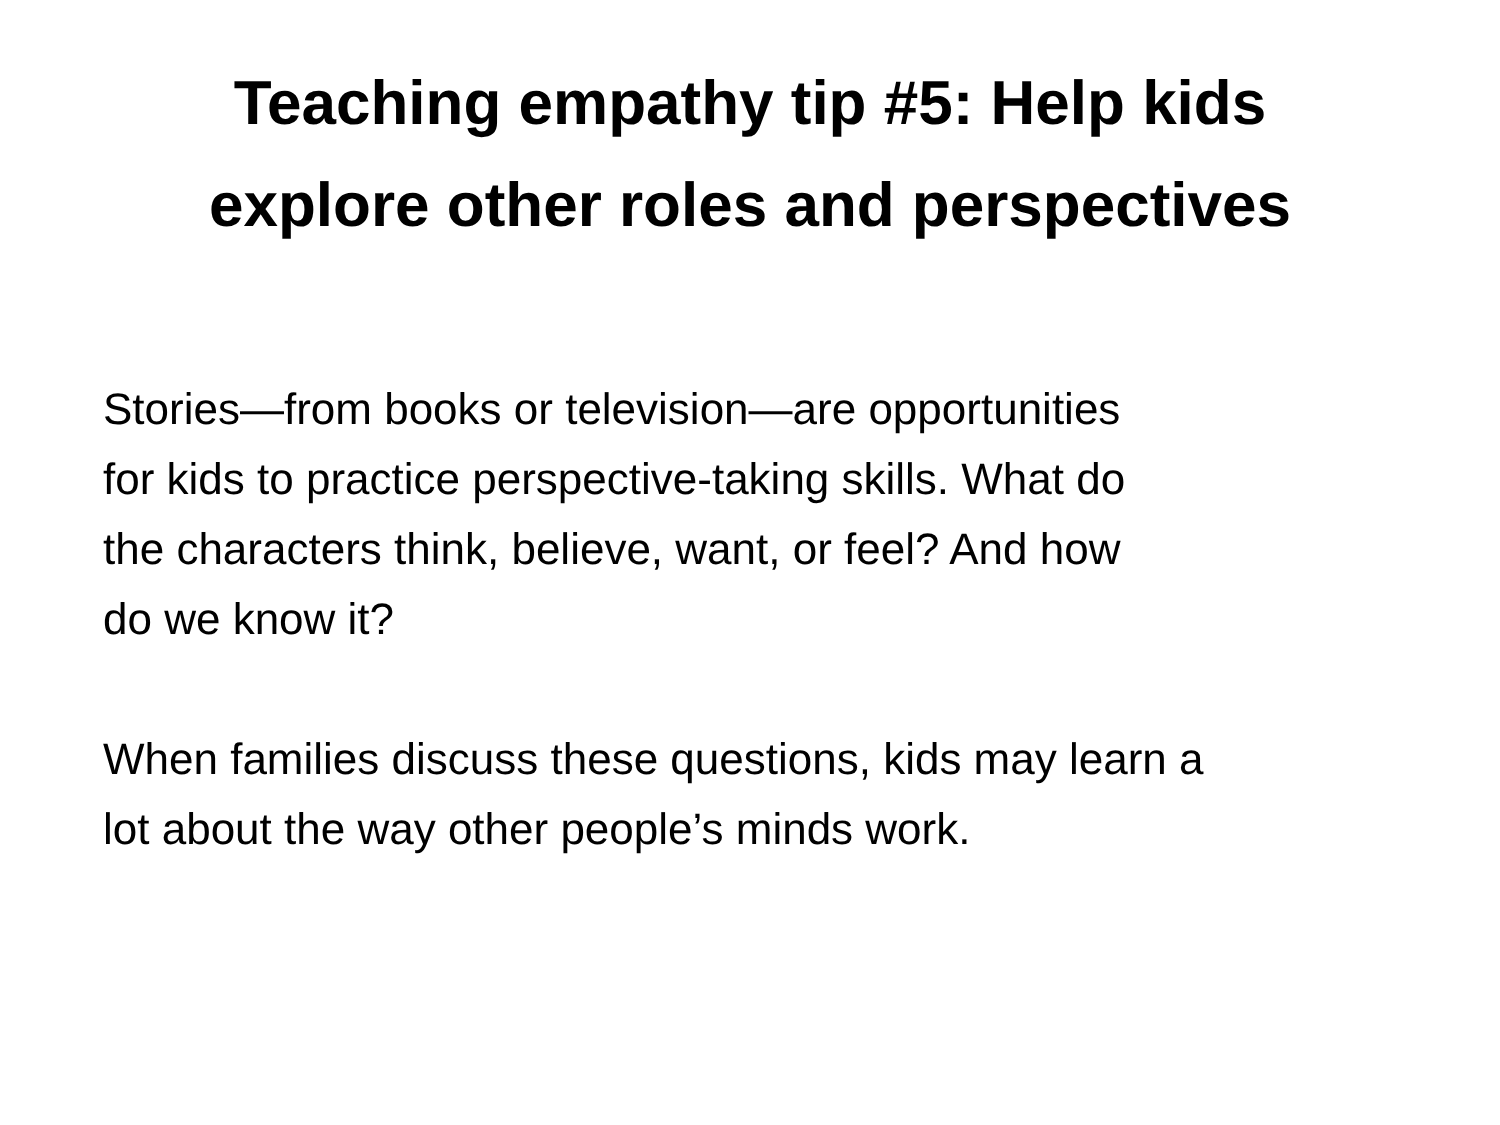Teaching empathy tip #5: Help kids
explore other roles and perspectives
Stories—from books or television—are opportunities
for kids to practice perspective-taking skills. What do
the characters think, believe, want, or feel? And how
do we know it?
When families discuss these questions, kids may learn a
lot about the way other people’s minds work.